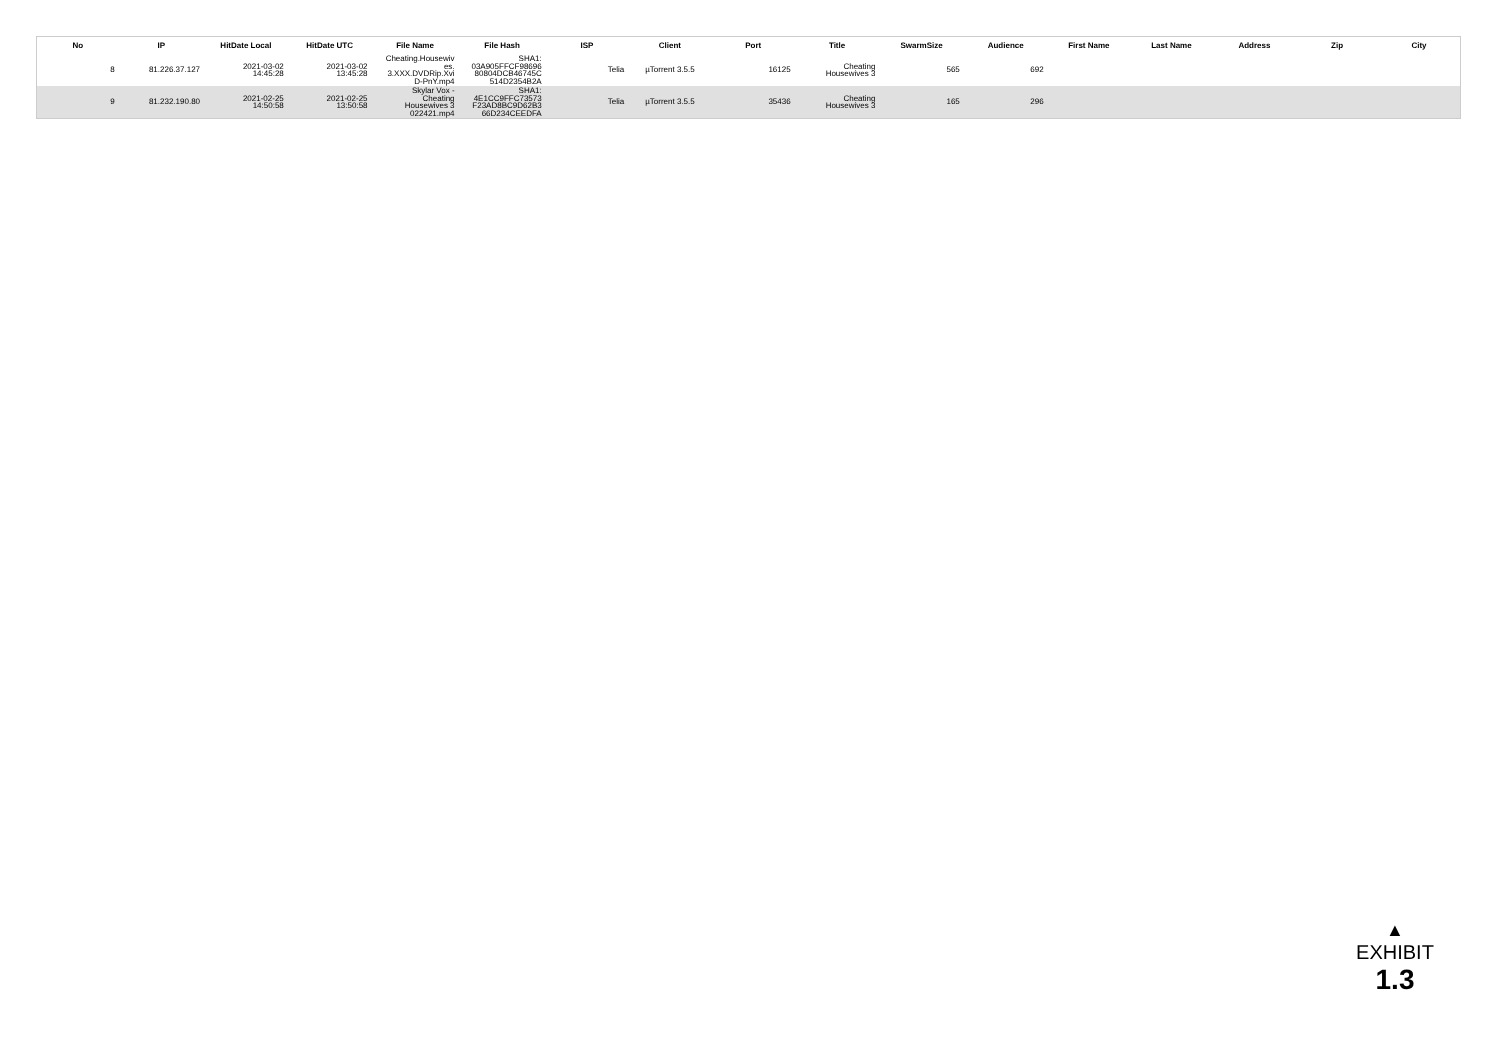| No | IP | HitDate Local | HitDate UTC | File Name | File Hash | ISP | Client | Port | Title | SwarmSize | Audience | First Name | Last Name | Address | Zip | City |
| --- | --- | --- | --- | --- | --- | --- | --- | --- | --- | --- | --- | --- | --- | --- | --- | --- |
| 8 | 81.226.37.127 | 2021-03-02 14:45:28 | 2021-03-02 13:45:28 | Cheating.Housewiv es. 3.XXX.DVDRip.Xvi D-PnY.mp4 | SHA1: 03A905FFCF98696 80804DCB46745C 514D2354B2A | Telia | µTorrent 3.5.5 | 16125 | Cheating Housewives 3 | 565 | 692 | | | | | |
| 9 | 81.232.190.80 | 2021-02-25 14:50:58 | 2021-02-25 13:50:58 | Skylar Vox - Cheating Housewives 3 022421.mp4 | SHA1: 4E1CC9FFC73573 F23AD8BC9D62B3 66D234CEEDFA | Telia | µTorrent 3.5.5 | 35436 | Cheating Housewives 3 | 165 | 296 | | | | | |
▲
EXHIBIT
1.3